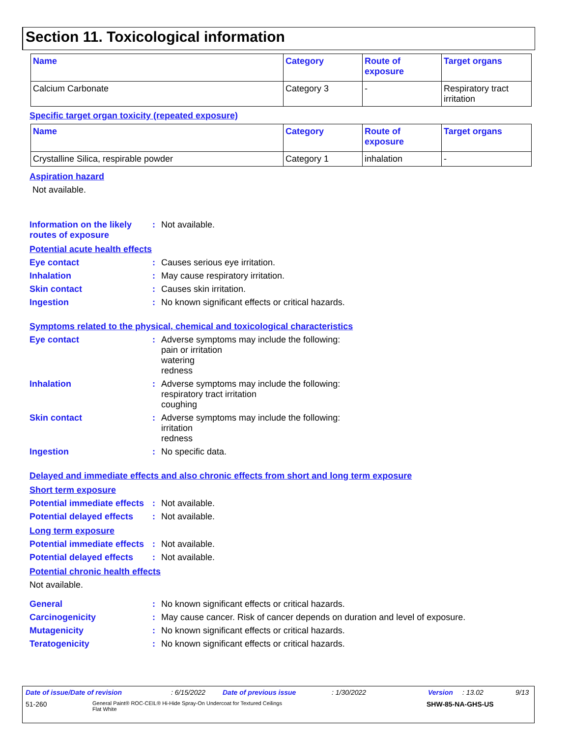Section 11. Toxicological information
| Name | Category | Route of exposure | Target organs |
| --- | --- | --- | --- |
| Calcium Carbonate | Category 3 | - | Respiratory tract irritation |
Specific target organ toxicity (repeated exposure)
| Name | Category | Route of exposure | Target organs |
| --- | --- | --- | --- |
| Crystalline Silica, respirable powder | Category 1 | inhalation | - |
Aspiration hazard
Not available.
Information on the likely routes of exposure
: Not available.
Potential acute health effects
Eye contact : Causes serious eye irritation.
Inhalation : May cause respiratory irritation.
Skin contact : Causes skin irritation.
Ingestion : No known significant effects or critical hazards.
Symptoms related to the physical, chemical and toxicological characteristics
Eye contact : Adverse symptoms may include the following:
pain or irritation
watering
redness
Inhalation : Adverse symptoms may include the following:
respiratory tract irritation
coughing
Skin contact : Adverse symptoms may include the following:
irritation
redness
Ingestion : No specific data.
Delayed and immediate effects and also chronic effects from short and long term exposure
Short term exposure
Potential immediate effects
: Not available.
Potential delayed effects
: Not available.
Long term exposure
Potential immediate effects
: Not available.
Potential delayed effects
: Not available.
Potential chronic health effects
Not available.
General : No known significant effects or critical hazards.
Carcinogenicity : May cause cancer. Risk of cancer depends on duration and level of exposure.
Mutagenicity : No known significant effects or critical hazards.
Teratogenicity : No known significant effects or critical hazards.
Date of issue/Date of revision: 6/15/2022 Date of previous issue: 1/30/2022 Version: 13.02 9/13
51-260 General Paint® ROC-CEIL® Hi-Hide Spray-On Undercoat for Textured Ceilings
Flat White SHW-85-NA-GHS-US